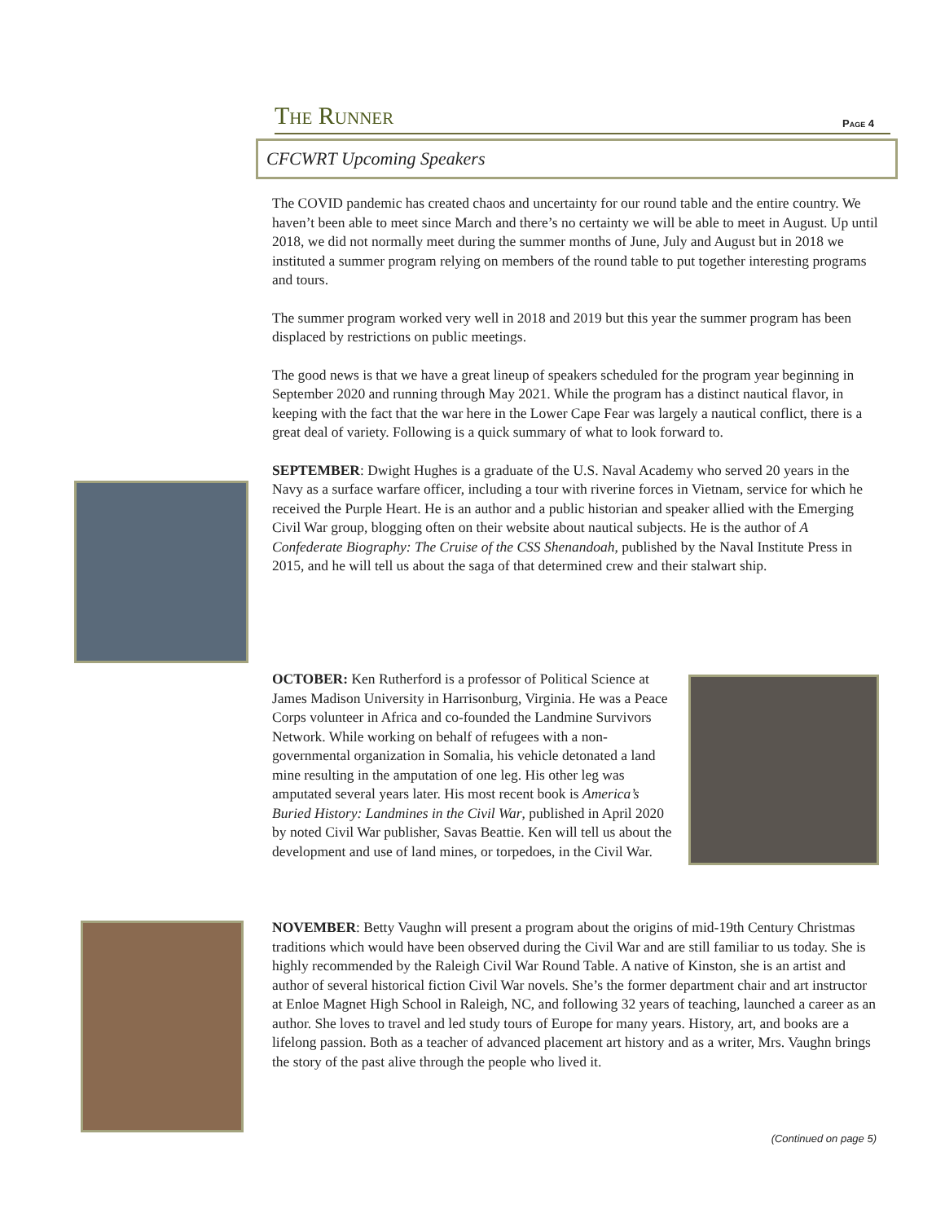The Runner Page 4
CFCWRT Upcoming Speakers
The COVID pandemic has created chaos and uncertainty for our round table and the entire country. We haven’t been able to meet since March and there’s no certainty we will be able to meet in August. Up until 2018, we did not normally meet during the summer months of June, July and August but in 2018 we instituted a summer program relying on members of the round table to put together interesting programs and tours.
The summer program worked very well in 2018 and 2019 but this year the summer program has been displaced by restrictions on public meetings.
The good news is that we have a great lineup of speakers scheduled for the program year beginning in September 2020 and running through May 2021. While the program has a distinct nautical flavor, in keeping with the fact that the war here in the Lower Cape Fear was largely a nautical conflict, there is a great deal of variety. Following is a quick summary of what to look forward to.
SEPTEMBER: Dwight Hughes is a graduate of the U.S. Naval Academy who served 20 years in the Navy as a surface warfare officer, including a tour with riverine forces in Vietnam, service for which he received the Purple Heart. He is an author and a public historian and speaker allied with the Emerging Civil War group, blogging often on their website about nautical subjects. He is the author of A Confederate Biography: The Cruise of the CSS Shenandoah, published by the Naval Institute Press in 2015, and he will tell us about the saga of that determined crew and their stalwart ship.
OCTOBER: Ken Rutherford is a professor of Political Science at James Madison University in Harrisonburg, Virginia. He was a Peace Corps volunteer in Africa and co-founded the Landmine Survivors Network. While working on behalf of refugees with a non-governmental organization in Somalia, his vehicle detonated a land mine resulting in the amputation of one leg. His other leg was amputated several years later. His most recent book is America’s Buried History: Landmines in the Civil War, published in April 2020 by noted Civil War publisher, Savas Beattie. Ken will tell us about the development and use of land mines, or torpedoes, in the Civil War.
NOVEMBER: Betty Vaughn will present a program about the origins of mid-19th Century Christmas traditions which would have been observed during the Civil War and are still familiar to us today. She is highly recommended by the Raleigh Civil War Round Table. A native of Kinston, she is an artist and author of several historical fiction Civil War novels. She’s the former department chair and art instructor at Enloe Magnet High School in Raleigh, NC, and following 32 years of teaching, launched a career as an author. She loves to travel and led study tours of Europe for many years. History, art, and books are a lifelong passion. Both as a teacher of advanced placement art history and as a writer, Mrs. Vaughn brings the story of the past alive through the people who lived it.
(Continued on page 5)